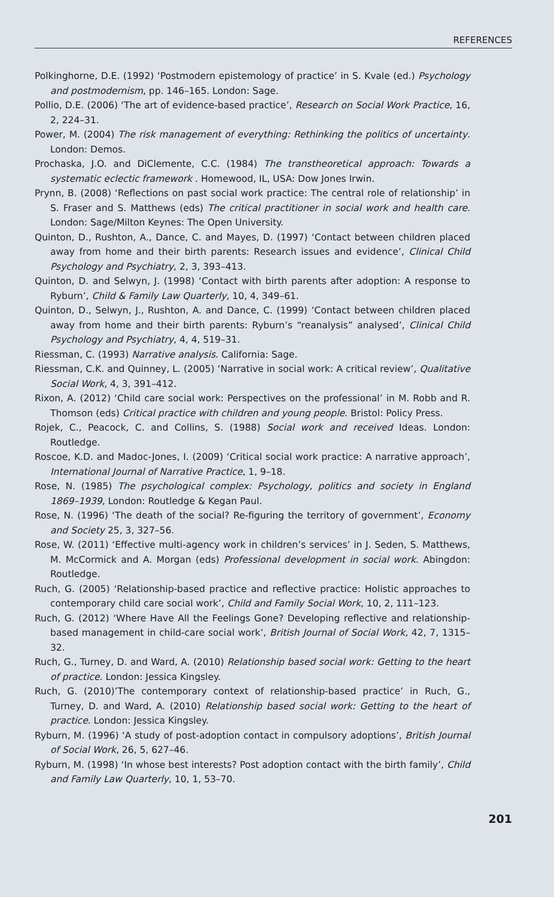REFERENCES
Polkinghorne, D.E. (1992) ‘Postmodern epistemology of practice’ in S. Kvale (ed.) Psychology and postmodernism, pp. 146–165. London: Sage.
Pollio, D.E. (2006) ‘The art of evidence-based practice’, Research on Social Work Practice, 16, 2, 224–31.
Power, M. (2004) The risk management of everything: Rethinking the politics of uncertainty. London: Demos.
Prochaska, J.O. and DiClemente, C.C. (1984) The transtheoretical approach: Towards a systematic eclectic framework . Homewood, IL, USA: Dow Jones Irwin.
Prynn, B. (2008) ‘Reflections on past social work practice: The central role of relationship’ in S. Fraser and S. Matthews (eds) The critical practitioner in social work and health care. London: Sage/Milton Keynes: The Open University.
Quinton, D., Rushton, A., Dance, C. and Mayes, D. (1997) ‘Contact between children placed away from home and their birth parents: Research issues and evidence’, Clinical Child Psychology and Psychiatry, 2, 3, 393–413.
Quinton, D. and Selwyn, J. (1998) ‘Contact with birth parents after adoption: A response to Ryburn’, Child & Family Law Quarterly, 10, 4, 349–61.
Quinton, D., Selwyn, J., Rushton, A. and Dance, C. (1999) ‘Contact between children placed away from home and their birth parents: Ryburn’s “reanalysis” analysed’, Clinical Child Psychology and Psychiatry, 4, 4, 519–31.
Riessman, C. (1993) Narrative analysis. California: Sage.
Riessman, C.K. and Quinney, L. (2005) ‘Narrative in social work: A critical review’, Qualitative Social Work, 4, 3, 391–412.
Rixon, A. (2012) ‘Child care social work: Perspectives on the professional’ in M. Robb and R. Thomson (eds) Critical practice with children and young people. Bristol: Policy Press.
Rojek, C., Peacock, C. and Collins, S. (1988) Social work and received Ideas. London: Routledge.
Roscoe, K.D. and Madoc-Jones, I. (2009) ‘Critical social work practice: A narrative approach’, International Journal of Narrative Practice, 1, 9–18.
Rose, N. (1985) The psychological complex: Psychology, politics and society in England 1869–1939, London: Routledge & Kegan Paul.
Rose, N. (1996) ‘The death of the social? Re-figuring the territory of government’, Economy and Society 25, 3, 327–56.
Rose, W. (2011) ‘Effective multi-agency work in children’s services’ in J. Seden, S. Matthews, M. McCormick and A. Morgan (eds) Professional development in social work. Abingdon: Routledge.
Ruch, G. (2005) ‘Relationship-based practice and reflective practice: Holistic approaches to contemporary child care social work’, Child and Family Social Work, 10, 2, 111–123.
Ruch, G. (2012) ‘Where Have All the Feelings Gone? Developing reflective and relationship-based management in child-care social work’, British Journal of Social Work, 42, 7, 1315–32.
Ruch, G., Turney, D. and Ward, A. (2010) Relationship based social work: Getting to the heart of practice. London: Jessica Kingsley.
Ruch, G. (2010)’The contemporary context of relationship-based practice’ in Ruch, G., Turney, D. and Ward, A. (2010) Relationship based social work: Getting to the heart of practice. London: Jessica Kingsley.
Ryburn, M. (1996) ‘A study of post-adoption contact in compulsory adoptions’, British Journal of Social Work, 26, 5, 627–46.
Ryburn, M. (1998) ‘In whose best interests? Post adoption contact with the birth family’, Child and Family Law Quarterly, 10, 1, 53–70.
201